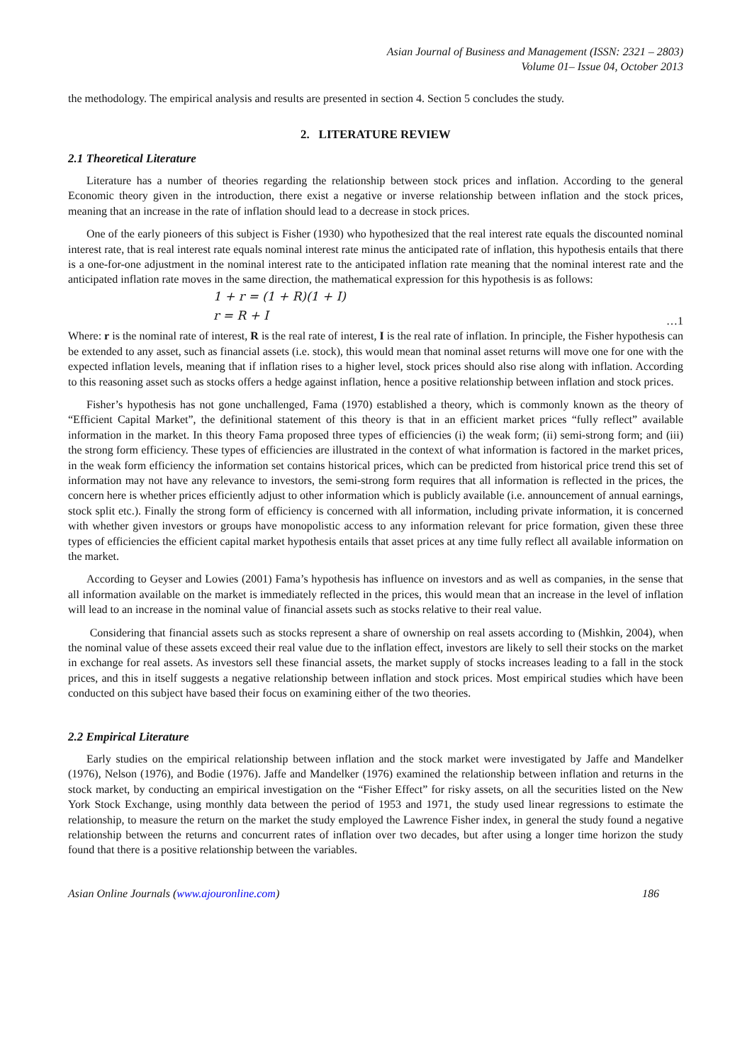Asian Journal of Business and Management (ISSN: 2321 – 2803)
Volume 01– Issue 04, October 2013
the methodology. The empirical analysis and results are presented in section 4. Section 5 concludes the study.
2. LITERATURE REVIEW
2.1 Theoretical Literature
Literature has a number of theories regarding the relationship between stock prices and inflation. According to the general Economic theory given in the introduction, there exist a negative or inverse relationship between inflation and the stock prices, meaning that an increase in the rate of inflation should lead to a decrease in stock prices.
One of the early pioneers of this subject is Fisher (1930) who hypothesized that the real interest rate equals the discounted nominal interest rate, that is real interest rate equals nominal interest rate minus the anticipated rate of inflation, this hypothesis entails that there is a one-for-one adjustment in the nominal interest rate to the anticipated inflation rate meaning that the nominal interest rate and the anticipated inflation rate moves in the same direction, the mathematical expression for this hypothesis is as follows:
1 + r = (1 + R)(1 + I)
r = R + I …1
Where: r is the nominal rate of interest, R is the real rate of interest, I is the real rate of inflation. In principle, the Fisher hypothesis can be extended to any asset, such as financial assets (i.e. stock), this would mean that nominal asset returns will move one for one with the expected inflation levels, meaning that if inflation rises to a higher level, stock prices should also rise along with inflation. According to this reasoning asset such as stocks offers a hedge against inflation, hence a positive relationship between inflation and stock prices.
Fisher’s hypothesis has not gone unchallenged, Fama (1970) established a theory, which is commonly known as the theory of “Efficient Capital Market”, the definitional statement of this theory is that in an efficient market prices “fully reflect” available information in the market. In this theory Fama proposed three types of efficiencies (i) the weak form; (ii) semi-strong form; and (iii) the strong form efficiency. These types of efficiencies are illustrated in the context of what information is factored in the market prices, in the weak form efficiency the information set contains historical prices, which can be predicted from historical price trend this set of information may not have any relevance to investors, the semi-strong form requires that all information is reflected in the prices, the concern here is whether prices efficiently adjust to other information which is publicly available (i.e. announcement of annual earnings, stock split etc.). Finally the strong form of efficiency is concerned with all information, including private information, it is concerned with whether given investors or groups have monopolistic access to any information relevant for price formation, given these three types of efficiencies the efficient capital market hypothesis entails that asset prices at any time fully reflect all available information on the market.
According to Geyser and Lowies (2001) Fama’s hypothesis has influence on investors and as well as companies, in the sense that all information available on the market is immediately reflected in the prices, this would mean that an increase in the level of inflation will lead to an increase in the nominal value of financial assets such as stocks relative to their real value.
Considering that financial assets such as stocks represent a share of ownership on real assets according to (Mishkin, 2004), when the nominal value of these assets exceed their real value due to the inflation effect, investors are likely to sell their stocks on the market in exchange for real assets. As investors sell these financial assets, the market supply of stocks increases leading to a fall in the stock prices, and this in itself suggests a negative relationship between inflation and stock prices. Most empirical studies which have been conducted on this subject have based their focus on examining either of the two theories.
2.2 Empirical Literature
Early studies on the empirical relationship between inflation and the stock market were investigated by Jaffe and Mandelker (1976), Nelson (1976), and Bodie (1976). Jaffe and Mandelker (1976) examined the relationship between inflation and returns in the stock market, by conducting an empirical investigation on the “Fisher Effect” for risky assets, on all the securities listed on the New York Stock Exchange, using monthly data between the period of 1953 and 1971, the study used linear regressions to estimate the relationship, to measure the return on the market the study employed the Lawrence Fisher index, in general the study found a negative relationship between the returns and concurrent rates of inflation over two decades, but after using a longer time horizon the study found that there is a positive relationship between the variables.
Asian Online Journals (www.ajouronline.com) 186